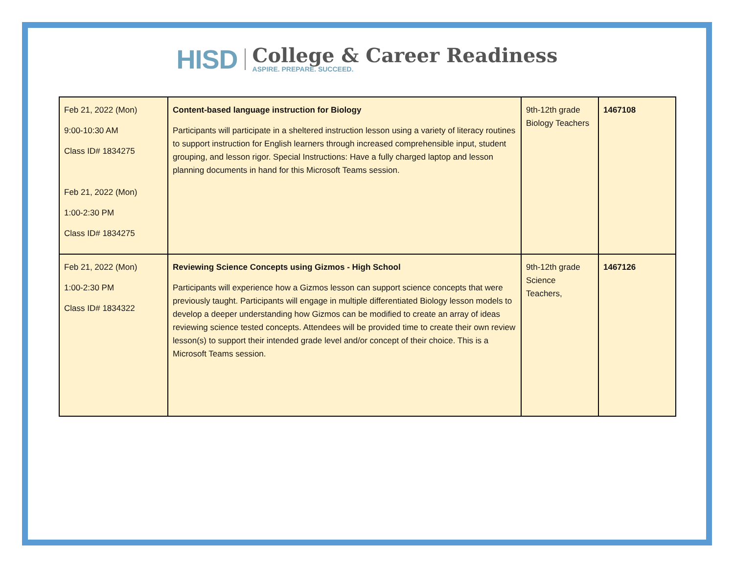HISD
College & Career Readiness
ASPIRE. PREPARE. SUCCEED.
| Feb 21, 2022 (Mon) 9:00-10:30 AM Class ID# 1834275 Feb 21, 2022 (Mon) 1:00-2:30 PM Class ID# 1834275 | Content-based language instruction for Biology Participants will participate in a sheltered instruction lesson using a variety of literacy routines to support instruction for English learners through increased comprehensible input, student grouping, and lesson rigor. Special Instructions: Have a fully charged laptop and lesson planning documents in hand for this Microsoft Teams session. | 9th-12th grade Biology Teachers | 1467108 |
| Feb 21, 2022 (Mon) 1:00-2:30 PM Class ID# 1834322 | Reviewing Science Concepts using Gizmos - High School Participants will experience how a Gizmos lesson can support science concepts that were previously taught. Participants will engage in multiple differentiated Biology lesson models to develop a deeper understanding how Gizmos can be modified to create an array of ideas reviewing science tested concepts. Attendees will be provided time to create their own review lesson(s) to support their intended grade level and/or concept of their choice. This is a Microsoft Teams session. | 9th-12th grade Science Teachers, | 1467126 |